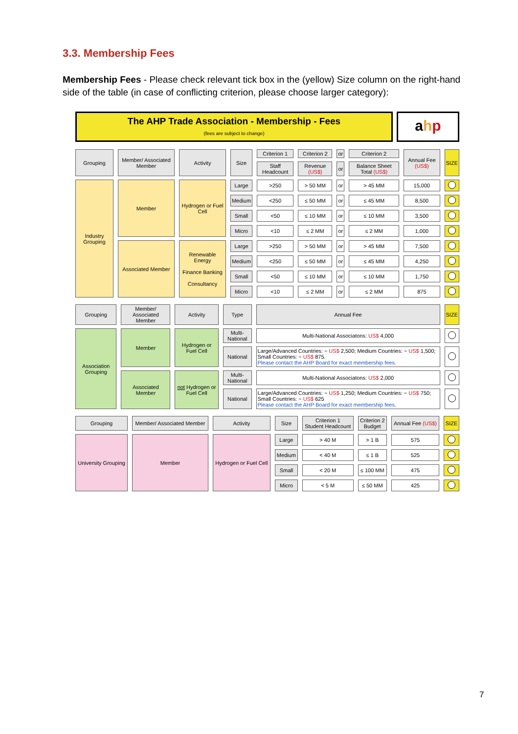3.3. Membership Fees
Membership Fees - Please check relevant tick box in the (yellow) Size column on the right-hand side of the table (in case of conflicting criterion, please choose larger category):
The AHP Trade Association - Membership - Fees
(fees are subject to change)
ahp
| Grouping | Member/ Associated Member | Activity | Size | Criterion 1 | Criterion 2 | or | Criterion 2 | Annual Fee (US$) | SIZE |
| --- | --- | --- | --- | --- | --- | --- | --- | --- | --- |
| | | | | Staff Headcount | Revenue (US$) | or | Balance Sheet Total (US$) | | |
| Industry Grouping | Member | Hydrogen or Fuel Cell | Large | >250 | > 50 MM | or | > 45 MM | 15,000 | |
| | | | Medium | <250 | ≤ 50 MM | or | ≤ 45 MM | 8,500 | |
| | | | Small | <50 | ≤ 10 MM | or | ≤ 10 MM | 3,500 | |
| | | | Micro | <10 | ≤ 2 MM | or | ≤ 2 MM | 1,000 | |
| | Associated Member | Renewable Energy Finance Banking Consultancy | Large | >250 | > 50 MM | or | > 45 MM | 7,500 | |
| | | | Medium | <250 | ≤ 50 MM | or | ≤ 45 MM | 4,250 | |
| | | | Small | <50 | ≤ 10 MM | or | ≤ 10 MM | 1,750 | |
| | | | Micro | <10 | ≤ 2 MM | or | ≤ 2 MM | 875 | |
| Grouping | Member/ Associated Member | Activity | Type | Annual Fee | SIZE |
| --- | --- | --- | --- | --- | --- |
| Association Grouping | Member | Hydrogen or Fuel Cell | Multi-National | Multi-National Associatons: US$ 4,000 | |
| | | | National | Large/Advanced Countries: ~ US$ 2,500; Medium Countries: ~ US$ 1,500; Small Countries: ~ US$ 875. Please contact the AHP Board for exact membership fees. | |
| | Associated Member | not Hydrogen or Fuel Cell | Multi-National | Multi-National Associatons: US$ 2,000 | |
| | | | National | Large/Advanced Countries: ~ US$ 1,250; Medium Countries: ~ US$ 750; Small Countries: ~ US$ 625 Please contact the AHP Board for exact membership fees. | |
| Grouping | Member/ Associated Member | Activity | Size | Criterion 1 Student Headcount | Criterion 2 Budget | Annual Fee (US$) | SIZE |
| --- | --- | --- | --- | --- | --- | --- | --- |
| University Grouping | Member | Hydrogen or Fuel Cell | Large | > 40 M | > 1 B | 575 | |
| | | | Medium | < 40 M | ≤ 1 B | 525 | |
| | | | Small | < 20 M | ≤ 100 MM | 475 | |
| | | | Micro | < 5 M | ≤ 50 MM | 425 | |
7